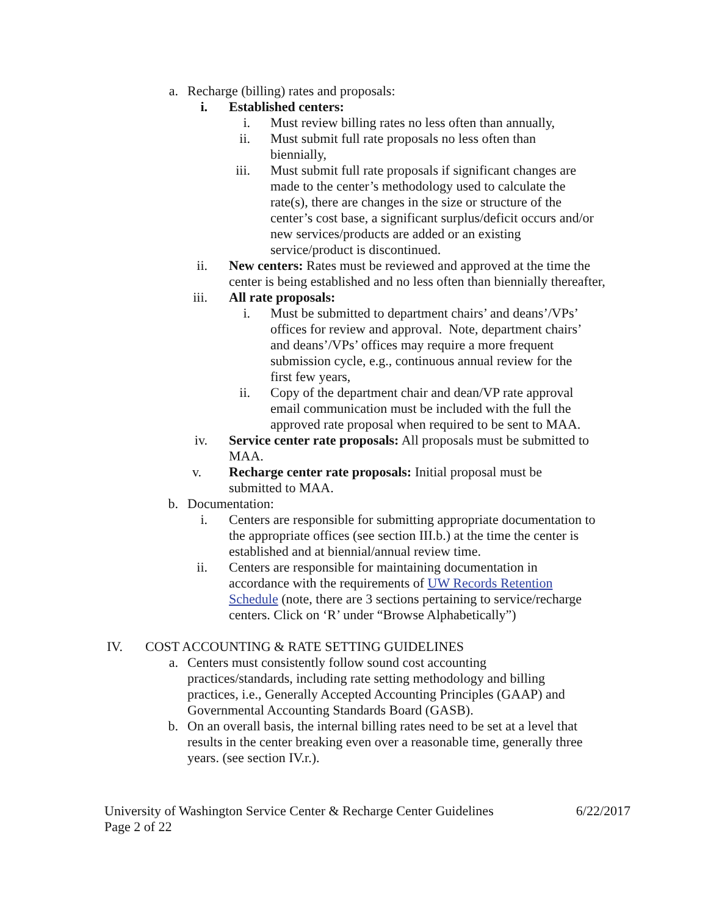a.
Recharge (billing) rates and proposals:
i.
Established centers:
i. Must review billing rates no less often than annually,
ii.
Must submit full rate proposals no less often than
biennially,
iii.
Must submit full rate proposals if significant changes are made to the center’s methodology used to calculate the rate(s), there are changes in the size or structure of the center’s cost base, a significant surplus/deficit occurs and/or new services/products are added or an existing service/product is discontinued.
ii. New centers: Rates must be reviewed and approved at the time the center is being established and no less often than biennially thereafter,
iii.
All rate proposals:
i. Must be submitted to department chairs’ and deans’/VPs’ offices for review and approval. Note, department chairs’ and deans’/VPs’ offices may require a more frequent submission cycle, e.g., continuous annual review for the first few years,
ii.
Copy of the department chair and dean/VP rate approval email communication must be included with the full the approved rate proposal when required to be sent to MAA.
iv. Service center rate proposals: All proposals must be submitted to MAA.
v. Recharge center rate proposals: Initial proposal must be
submitted to MAA.
b.
Documentation:
i. Centers are responsible for submitting appropriate documentation to the appropriate offices (see section III.b.) at the time the center is established and at biennial/annual review time.
ii. Centers are responsible for maintaining documentation in accordance with the requirements of UW Records Retention Schedule (note, there are 3 sections pertaining to service/recharge centers. Click on ‘R’ under “Browse Alphabetically”)
IV. COST ACCOUNTING & RATE SETTING GUIDELINES
a.
Centers must consistently follow sound cost accounting practices/standards, including rate setting methodology and billing practices, i.e., Generally Accepted Accounting Principles (GAAP) and Governmental Accounting Standards Board (GASB).
b.
On an overall basis, the internal billing rates need to be set at a level that results in the center breaking even over a reasonable time, generally three years. (see section IV.r.).
University of Washington Service Center & Recharge Center Guidelines 6/22/2017
Page 2 of 22